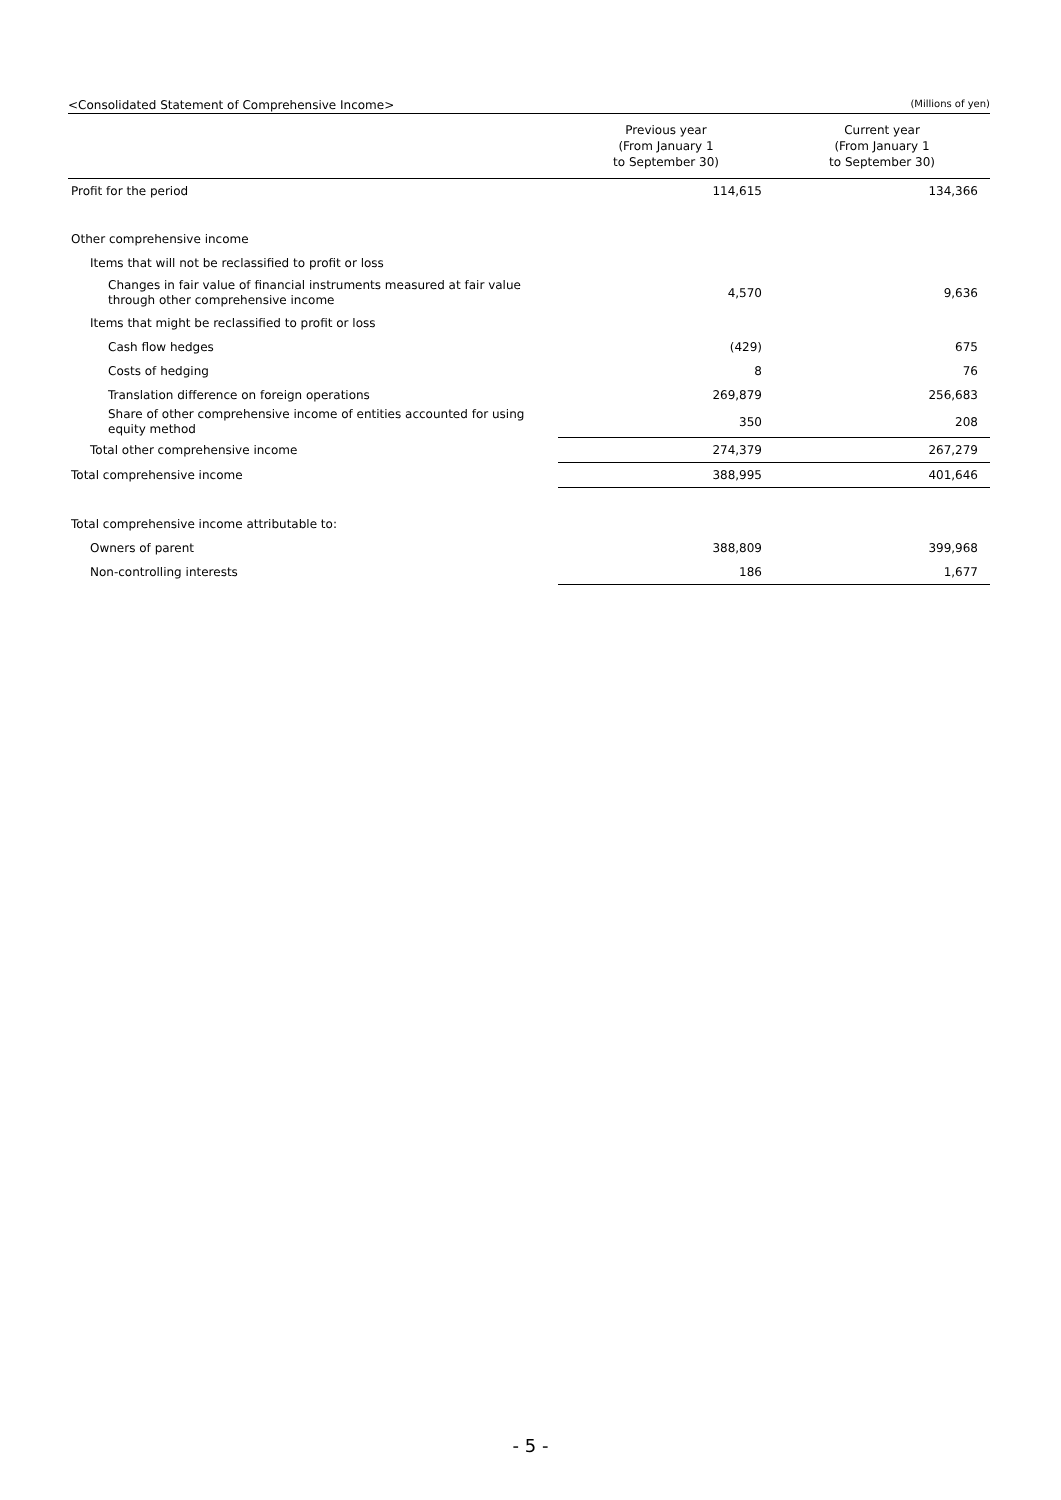<Consolidated Statement of Comprehensive Income> (Millions of yen)
| | Previous year (From January 1 to September 30) | Current year (From January 1 to September 30) |
| --- | --- | --- |
| Profit for the period | 114,615 | 134,366 |
| Other comprehensive income | | |
| Items that will not be reclassified to profit or loss | | |
| Changes in fair value of financial instruments measured at fair value through other comprehensive income | 4,570 | 9,636 |
| Items that might be reclassified to profit or loss | | |
| Cash flow hedges | (429) | 675 |
| Costs of hedging | 8 | 76 |
| Translation difference on foreign operations | 269,879 | 256,683 |
| Share of other comprehensive income of entities accounted for using equity method | 350 | 208 |
| Total other comprehensive income | 274,379 | 267,279 |
| Total comprehensive income | 388,995 | 401,646 |
| Total comprehensive income attributable to: | | |
| Owners of parent | 388,809 | 399,968 |
| Non-controlling interests | 186 | 1,677 |
- 5 -